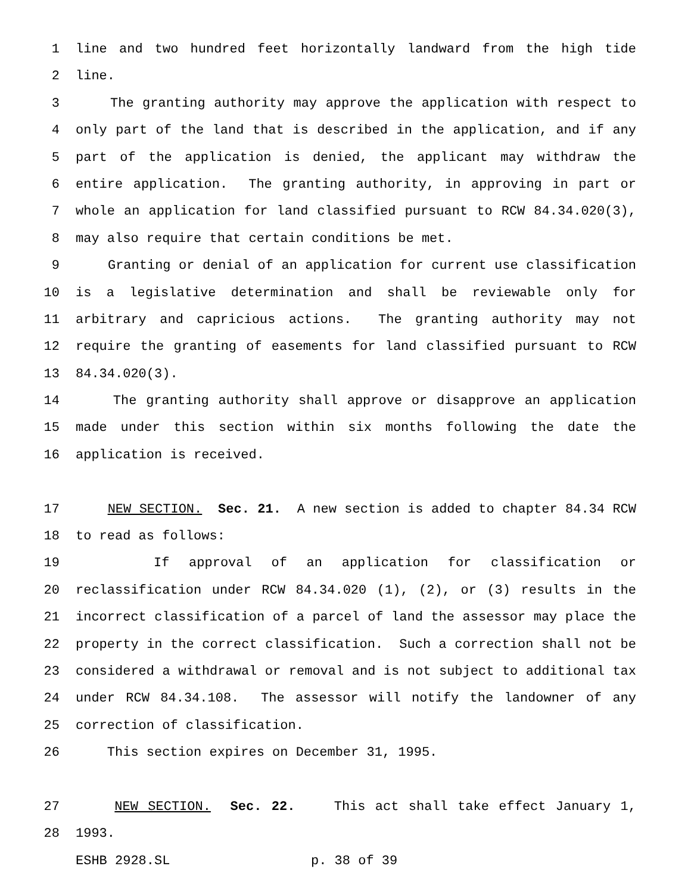1 line and two hundred feet horizontally landward from the high tide
2 line.
3 The granting authority may approve the application with respect to
4 only part of the land that is described in the application, and if any
5 part of the application is denied, the applicant may withdraw the
6 entire application. The granting authority, in approving in part or
7 whole an application for land classified pursuant to RCW 84.34.020(3),
8 may also require that certain conditions be met.
9 Granting or denial of an application for current use classification
10 is a legislative determination and shall be reviewable only for
11 arbitrary and capricious actions. The granting authority may not
12 require the granting of easements for land classified pursuant to RCW
13 84.34.020(3).
14 The granting authority shall approve or disapprove an application
15 made under this section within six months following the date the
16 application is received.
17 NEW SECTION. Sec. 21. A new section is added to chapter 84.34 RCW
18 to read as follows:
19 If approval of an application for classification or
20 reclassification under RCW 84.34.020 (1), (2), or (3) results in the
21 incorrect classification of a parcel of land the assessor may place the
22 property in the correct classification. Such a correction shall not be
23 considered a withdrawal or removal and is not subject to additional tax
24 under RCW 84.34.108. The assessor will notify the landowner of any
25 correction of classification.
26 This section expires on December 31, 1995.
27 NEW SECTION. Sec. 22. This act shall take effect January 1,
28 1993.
ESHB 2928.SL p. 38 of 39